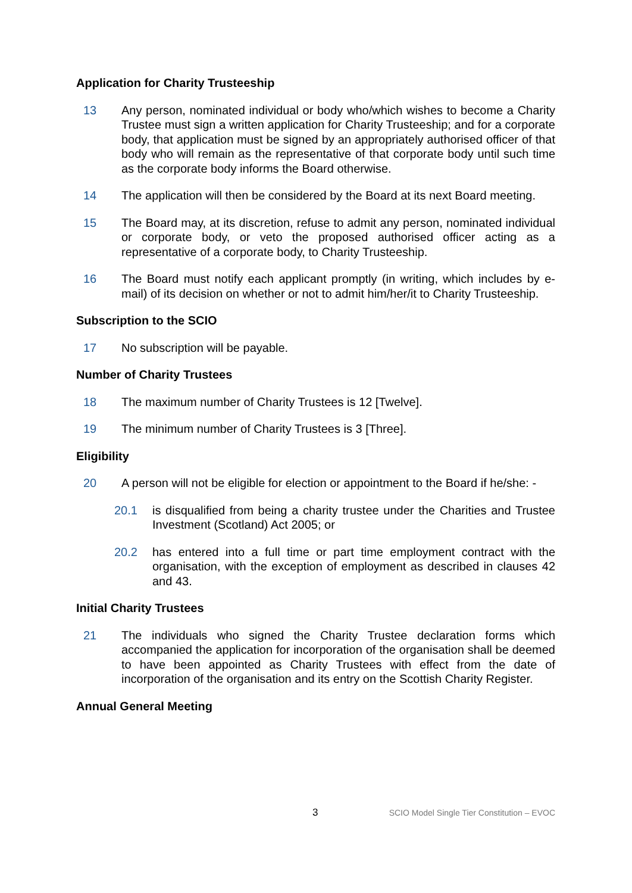Application for Charity Trusteeship
13 Any person, nominated individual or body who/which wishes to become a Charity Trustee must sign a written application for Charity Trusteeship; and for a corporate body, that application must be signed by an appropriately authorised officer of that body who will remain as the representative of that corporate body until such time as the corporate body informs the Board otherwise.
14 The application will then be considered by the Board at its next Board meeting.
15 The Board may, at its discretion, refuse to admit any person, nominated individual or corporate body, or veto the proposed authorised officer acting as a representative of a corporate body, to Charity Trusteeship.
16 The Board must notify each applicant promptly (in writing, which includes by e-mail) of its decision on whether or not to admit him/her/it to Charity Trusteeship.
Subscription to the SCIO
17 No subscription will be payable.
Number of Charity Trustees
18 The maximum number of Charity Trustees is 12 [Twelve].
19 The minimum number of Charity Trustees is 3 [Three].
Eligibility
20 A person will not be eligible for election or appointment to the Board if he/she: -
20.1 is disqualified from being a charity trustee under the Charities and Trustee Investment (Scotland) Act 2005; or
20.2 has entered into a full time or part time employment contract with the organisation, with the exception of employment as described in clauses 42 and 43.
Initial Charity Trustees
21 The individuals who signed the Charity Trustee declaration forms which accompanied the application for incorporation of the organisation shall be deemed to have been appointed as Charity Trustees with effect from the date of incorporation of the organisation and its entry on the Scottish Charity Register.
Annual General Meeting
3 SCIO Model Single Tier Constitution – EVOC